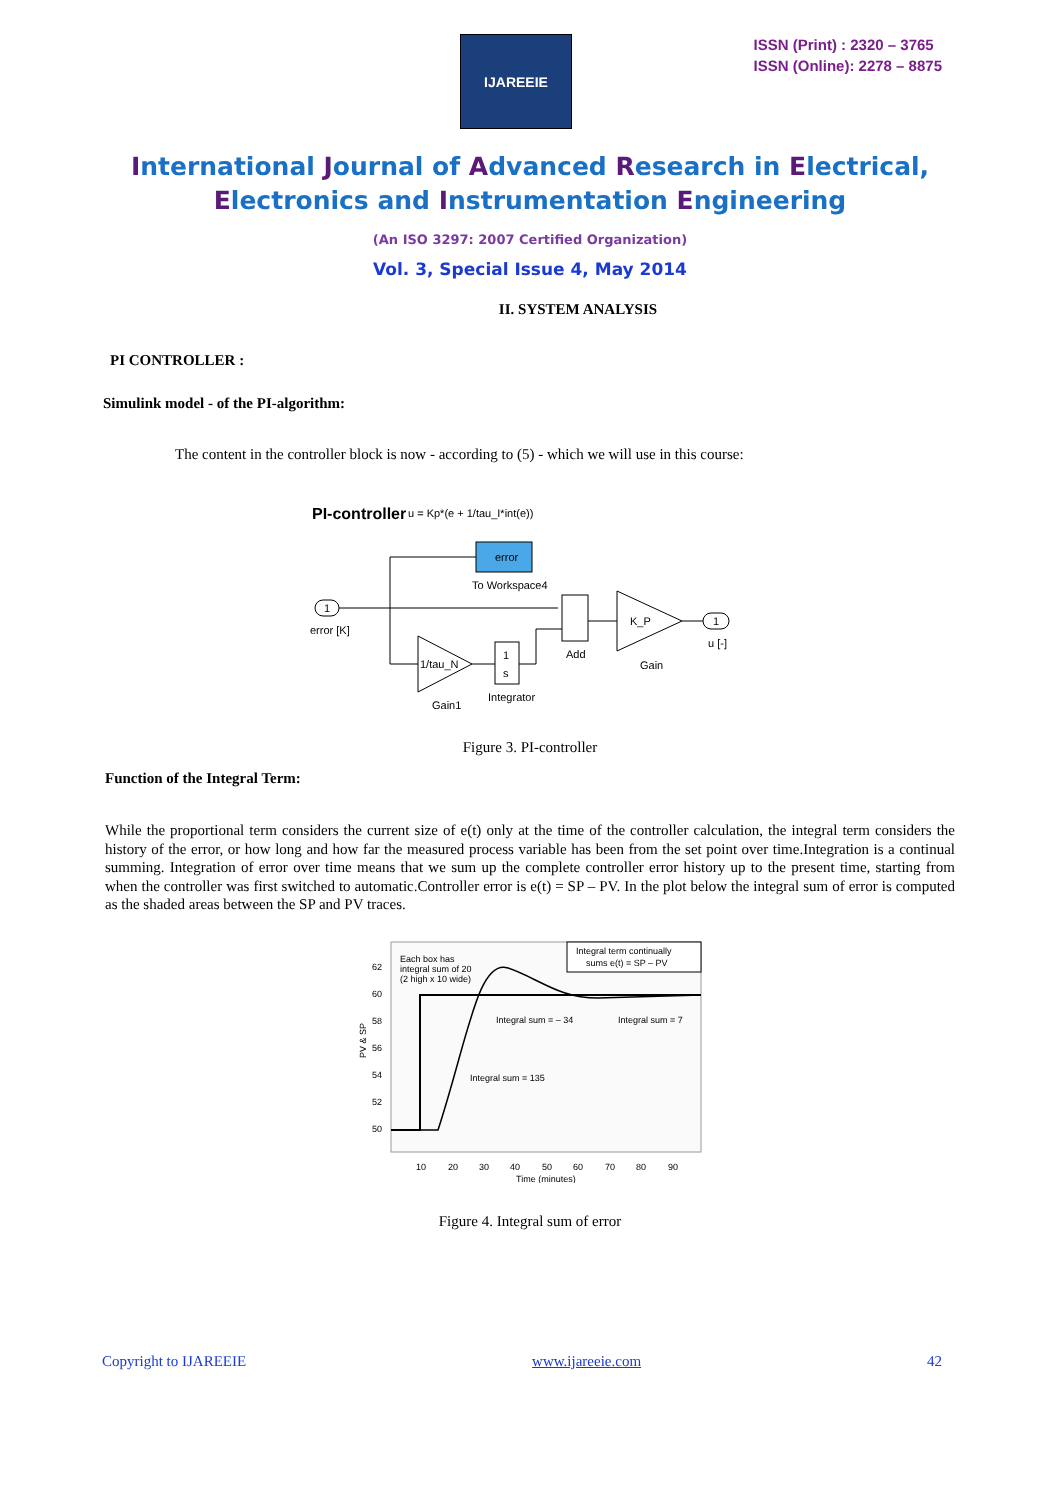IJAREEIE
ISSN (Print) : 2320 – 3765
ISSN (Online): 2278 – 8875
International Journal of Advanced Research in Electrical,
Electronics and Instrumentation Engineering
(An ISO 3297: 2007 Certified Organization)
Vol. 3, Special Issue 4, May 2014
II. SYSTEM ANALYSIS
PI CONTROLLER :
Simulink model - of the PI-algorithm:
The content in the controller block is now - according to (5) - which we will use in this course:
PI-controller
u = Kp*(e + 1/tau_I*int(e))
error
To Workspace4
1
error [K]
Add
1/tau_N
Gain1
1
s
Integrator
K_P
Gain
1
u [-]
Figure 3. PI-controller
Function of the Integral Term:
While the proportional term considers the current size of e(t) only at the time of the controller calculation, the integral term considers the history of the error, or how long and how far the measured process variable has been from the set point over time.Integration is a continual summing. Integration of error over time means that we sum up the complete controller error history up to the present time, starting from when the controller was first switched to automatic.Controller error is e(t) = SP – PV. In the plot below the integral sum of error is computed as the shaded areas between the SP and PV traces.
62
60
58
56
54
52
50
PV & SP
Each box has
integral sum of 20
(2 high x 10 wide)
Integral term continually
sums e(t) = SP – PV
Integral sum = – 34
Integral sum = 7
Integral sum = 135
10
20
30
40
50
60
70
80
90
Time (minutes)
Figure 4. Integral sum of error
Copyright to IJAREEIE www.ijareeie.com 42